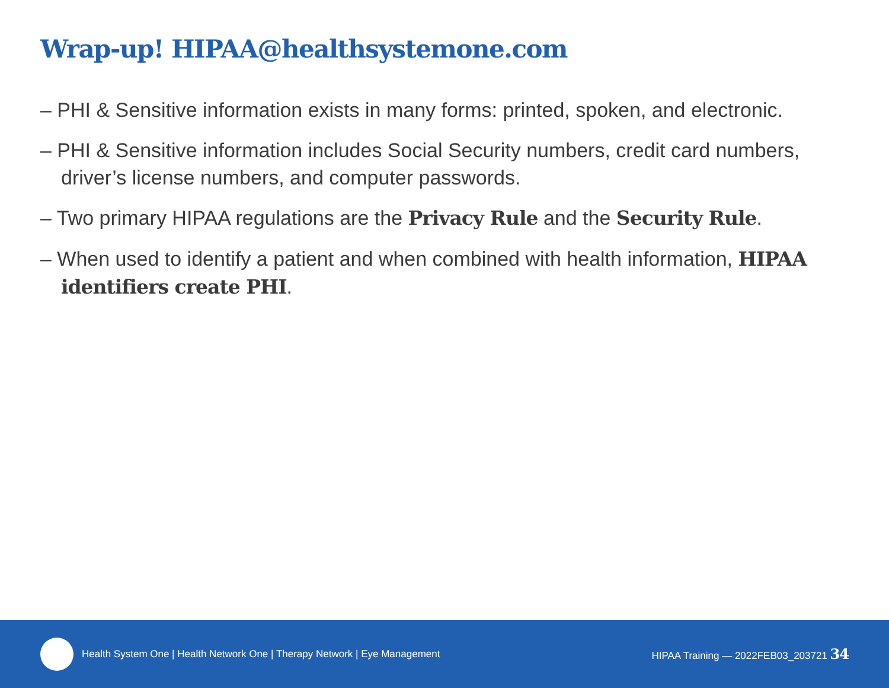Wrap-up! HIPAA@healthsystemone.com
– PHI & Sensitive information exists in many forms: printed, spoken, and electronic.
– PHI & Sensitive information includes Social Security numbers, credit card numbers, driver’s license numbers, and computer passwords.
– Two primary HIPAA regulations are the Privacy Rule and the Security Rule.
– When used to identify a patient and when combined with health information, HIPAA identifiers create PHI.
Health System One | Health Network One | Therapy Network | Eye Management HIPAA Training — 2022FEB03_203721 34